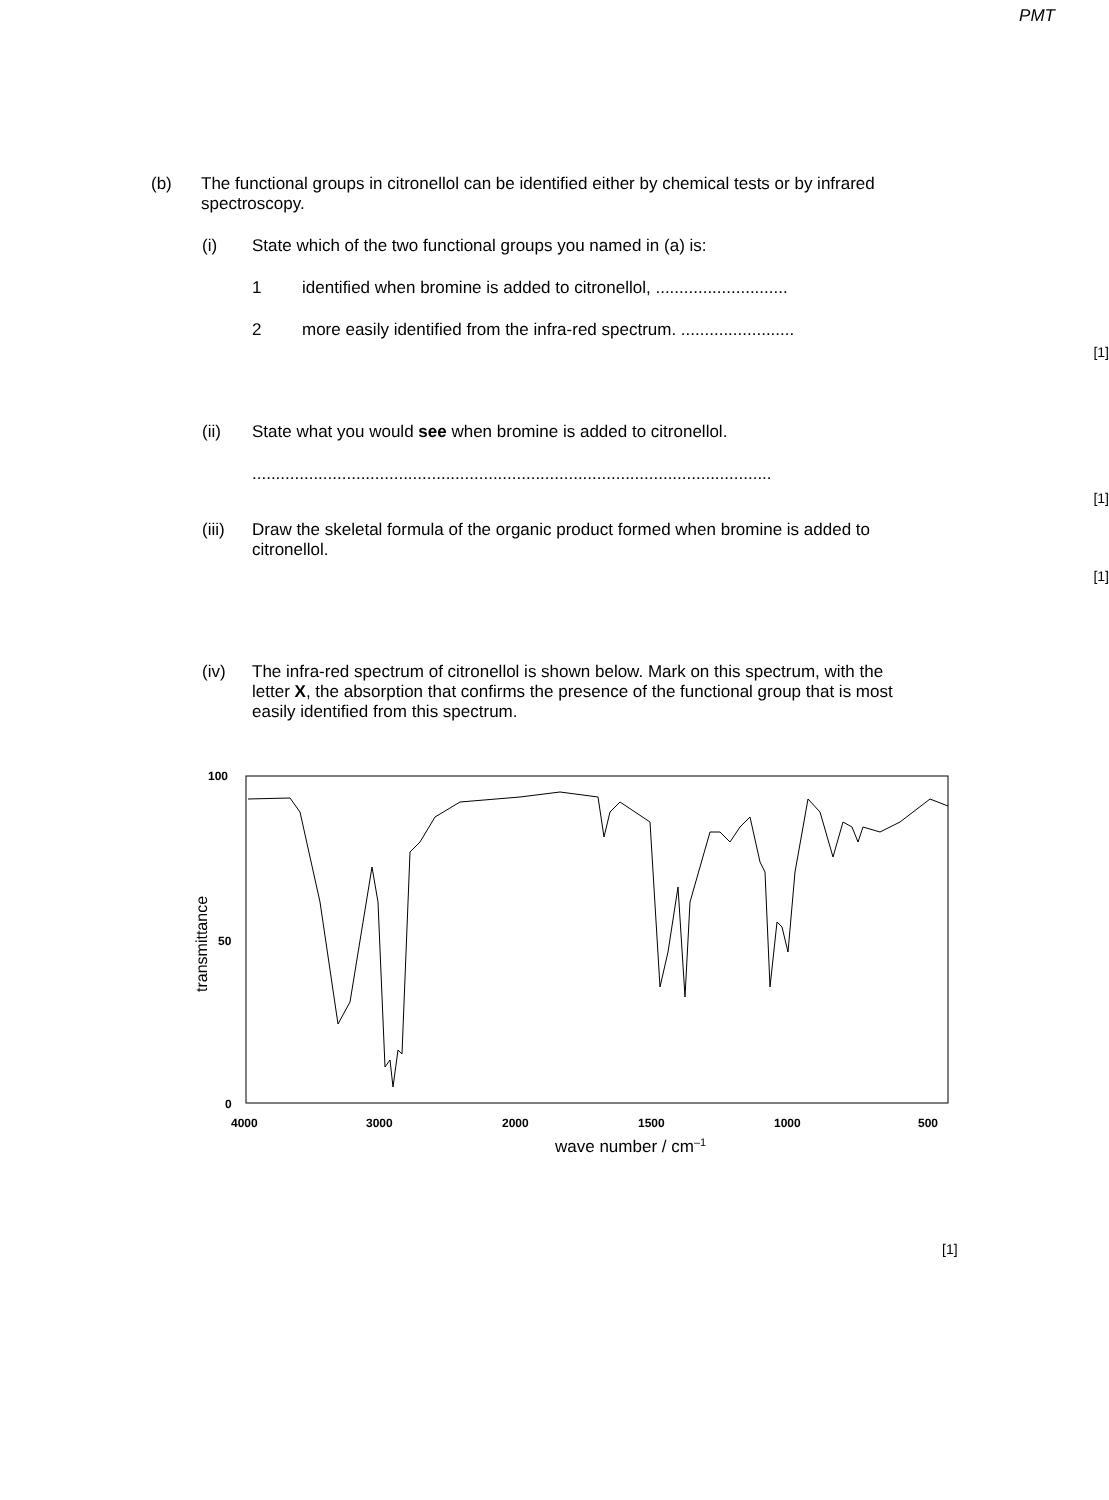PMT
(b) The functional groups in citronellol can be identified either by chemical tests or by infrared spectroscopy.
(i) State which of the two functional groups you named in (a) is:
1 identified when bromine is added to citronellol, ............................
2 more easily identified from the infra-red spectrum. ........................
[1]
(ii) State what you would see when bromine is added to citronellol.
..............................................................................................................
[1]
(iii)
Draw the skeletal formula of the organic product formed when bromine is added to citronellol.
[1]
(iv) The infra-red spectrum of citronellol is shown below. Mark on this spectrum, with the letter X, the absorption that confirms the presence of the functional group that is most easily identified from this spectrum.
100
50
0
4000
3000
2000
1500
1000
500
transmittance
wave number / cm–1
[1]